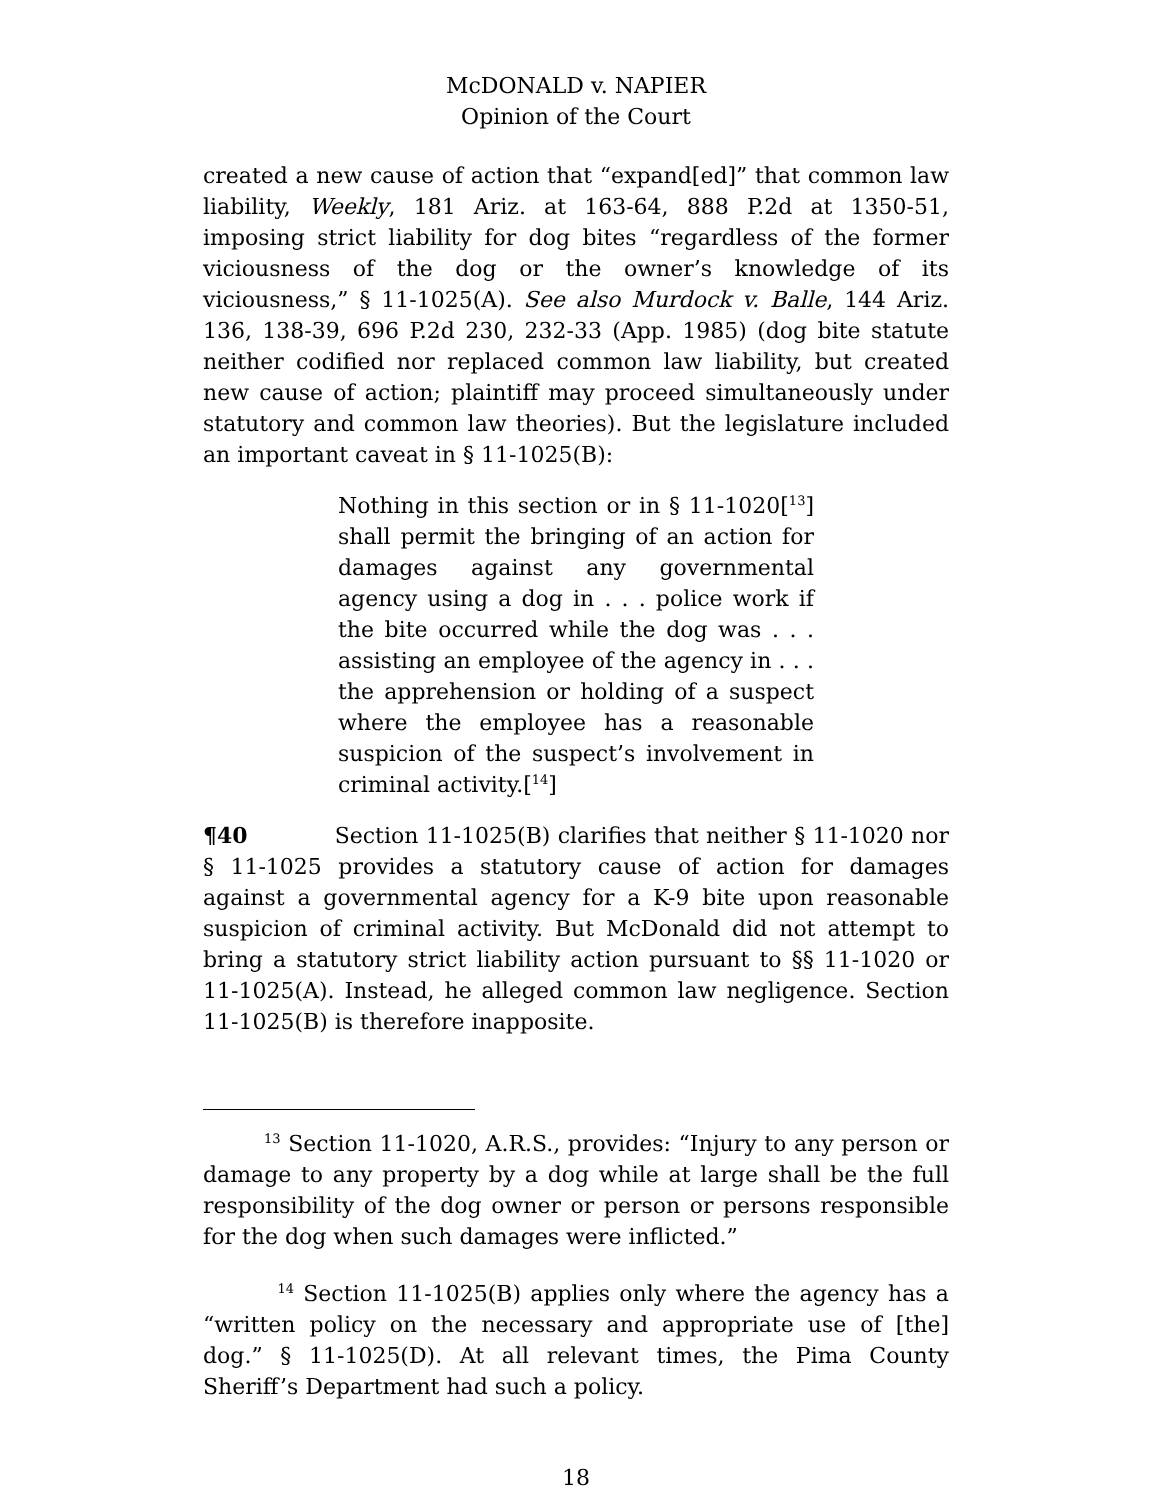McDONALD v. NAPIER
Opinion of the Court
created a new cause of action that “expand[ed]” that common law liability, Weekly, 181 Ariz. at 163-64, 888 P.2d at 1350-51, imposing strict liability for dog bites “regardless of the former viciousness of the dog or the owner’s knowledge of its viciousness,” § 11-1025(A). See also Murdock v. Balle, 144 Ariz. 136, 138-39, 696 P.2d 230, 232-33 (App. 1985) (dog bite statute neither codified nor replaced common law liability, but created new cause of action; plaintiff may proceed simultaneously under statutory and common law theories). But the legislature included an important caveat in § 11-1025(B):
Nothing in this section or in § 11-1020[<sup>13</sup>] shall permit the bringing of an action for damages against any governmental agency using a dog in . . . police work if the bite occurred while the dog was . . . assisting an employee of the agency in . . . the apprehension or holding of a suspect where the employee has a reasonable suspicion of the suspect’s involvement in criminal activity.[<sup>14</sup>]
¶40 Section 11-1025(B) clarifies that neither § 11-1020 nor § 11-1025 provides a statutory cause of action for damages against a governmental agency for a K-9 bite upon reasonable suspicion of criminal activity. But McDonald did not attempt to bring a statutory strict liability action pursuant to §§ 11-1020 or 11-1025(A). Instead, he alleged common law negligence. Section 11-1025(B) is therefore inapposite.
<sup>13</sup> Section 11-1020, A.R.S., provides: “Injury to any person or damage to any property by a dog while at large shall be the full responsibility of the dog owner or person or persons responsible for the dog when such damages were inflicted.”
<sup>14</sup> Section 11-1025(B) applies only where the agency has a “written policy on the necessary and appropriate use of [the] dog.” § 11-1025(D). At all relevant times, the Pima County Sheriff’s Department had such a policy.
18